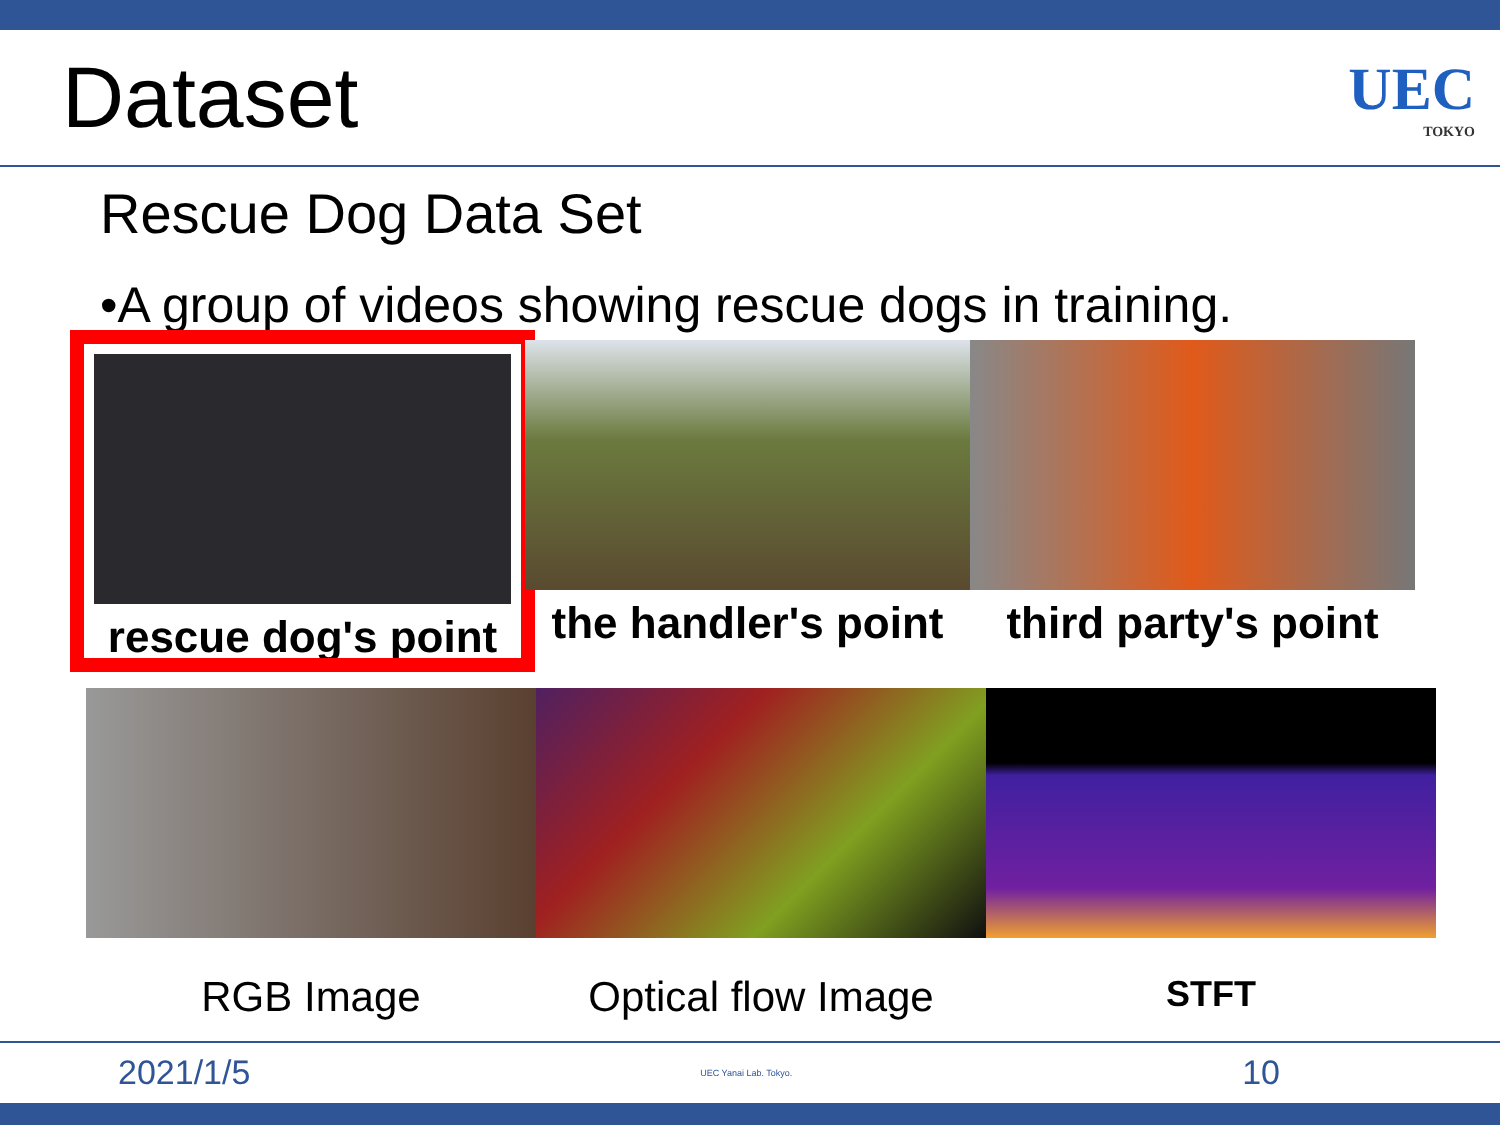Dataset
UEC
TOKYO
Rescue Dog Data Set
•A group of videos showing rescue dogs in training.
rescue dog's point the handler's point third party's point
RGB Image Optical flow Image
STFT
2021/1/5 UEC Yanai Lab. Tokyo. 10